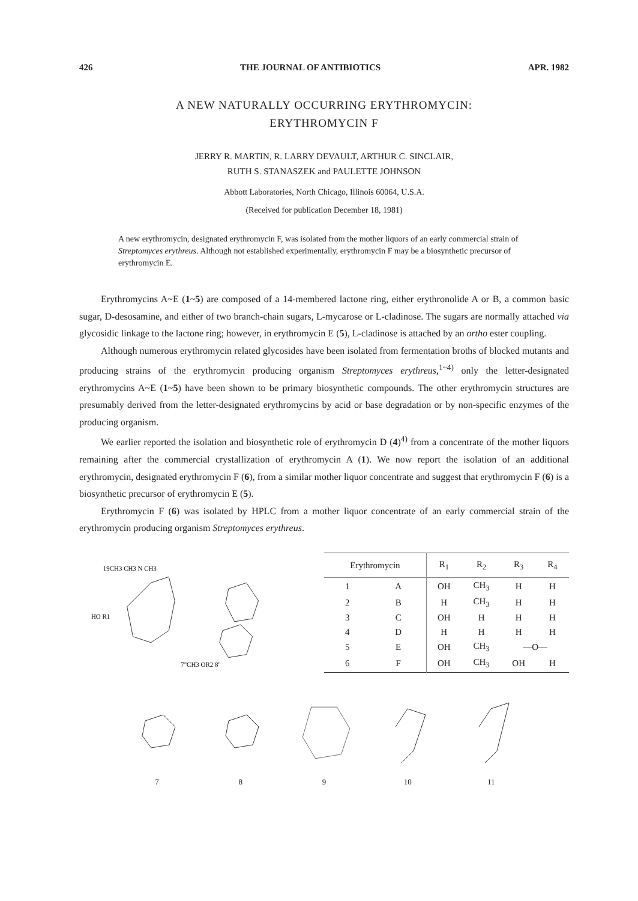426 THE JOURNAL OF ANTIBIOTICS APR. 1982
A NEW NATURALLY OCCURRING ERYTHROMYCIN:
ERYTHROMYCIN F
JERRY R. MARTIN, R. LARRY DEVAULT, ARTHUR C. SINCLAIR,
RUTH S. STANASZEK and PAULETTE JOHNSON
Abbott Laboratories, North Chicago, Illinois 60064, U.S.A.
(Received for publication December 18, 1981)
A new erythromycin, designated erythromycin F, was isolated from the mother liquors of an early commercial strain of Streptomyces erythreus. Although not established experimentally, erythromycin F may be a biosynthetic precursor of erythromycin E.
Erythromycins A~E (1~5) are composed of a 14-membered lactone ring, either erythronolide A or B, a common basic sugar, D-desosamine, and either of two branch-chain sugars, L-mycarose or L-cladinose. The sugars are normally attached via glycosidic linkage to the lactone ring; however, in erythromycin E (5), L-cladinose is attached by an ortho ester coupling.
Although numerous erythromycin related glycosides have been isolated from fermentation broths of blocked mutants and producing strains of the erythromycin producing organism Streptomyces erythreus,<sup>1~4)</sup> only the letter-designated erythromycins A~E (1~5) have been shown to be primary biosynthetic compounds. The other erythromycin structures are presumably derived from the letter-designated erythromycins by acid or base degradation or by non-specific enzymes of the producing organism.
We earlier reported the isolation and biosynthetic role of erythromycin D (4)<sup>4)</sup> from a concentrate of the mother liquors remaining after the commercial crystallization of erythromycin A (1). We now report the isolation of an additional erythromycin, designated erythromycin F (6), from a similar mother liquor concentrate and suggest that erythromycin F (6) is a biosynthetic precursor of erythromycin E (5).
Erythromycin F (6) was isolated by HPLC from a mother liquor concentrate of an early commercial strain of the erythromycin producing organism Streptomyces erythreus.
19CH3 CH3 N CH3
HO R1
7"CH3 OR2 8"
| Erythromycin | | R<sub>1</sub> | R<sub>2</sub> | R<sub>3</sub> | R<sub>4</sub> |
| --- | --- | --- | --- | --- | --- |
| 1 | A | OH | CH<sub>3</sub> | H | H |
| 2 | B | H | CH<sub>3</sub> | H | H |
| 3 | C | OH | H | H | H |
| 4 | D | H | H | H | H |
| 5 | E | OH | CH<sub>3</sub> | —O— | |
| 6 | F | OH | CH<sub>3</sub> | OH | H |
7
8
9
10
11